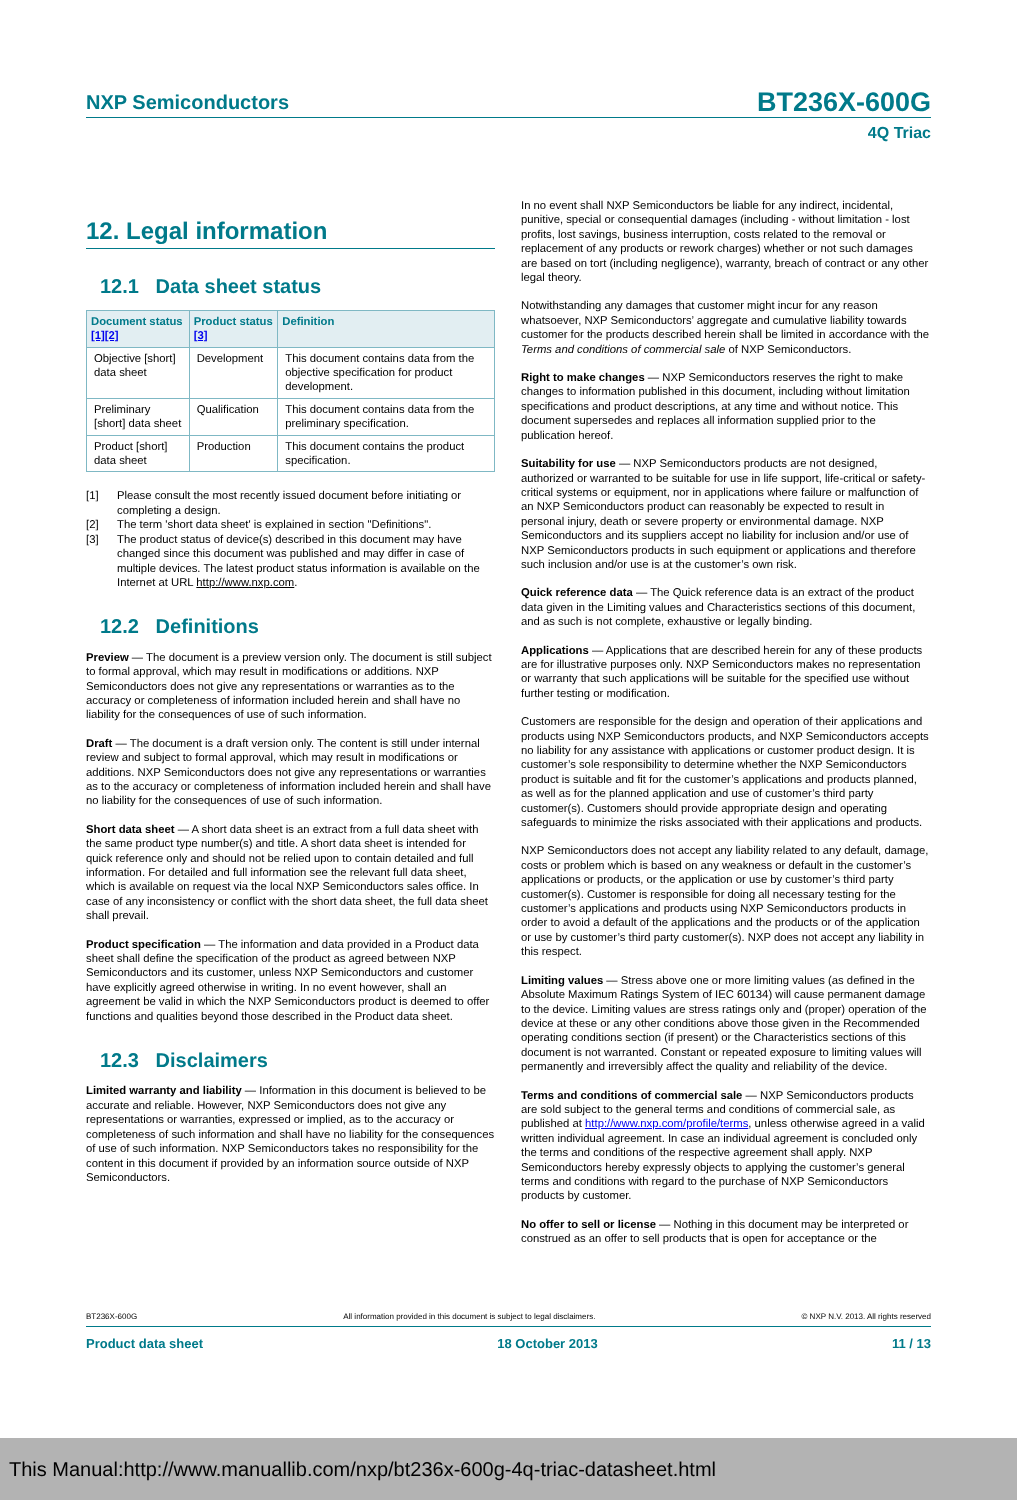NXP Semiconductors BT236X-600G
4Q Triac
12. Legal information
12.1 Data sheet status
| Document status [1][2] | Product status [3] | Definition |
| --- | --- | --- |
| Objective [short] data sheet | Development | This document contains data from the objective specification for product development. |
| Preliminary [short] data sheet | Qualification | This document contains data from the preliminary specification. |
| Product [short] data sheet | Production | This document contains the product specification. |
[1] Please consult the most recently issued document before initiating or completing a design.
[2] The term 'short data sheet' is explained in section "Definitions".
[3] The product status of device(s) described in this document may have changed since this document was published and may differ in case of multiple devices. The latest product status information is available on the Internet at URL http://www.nxp.com.
12.2 Definitions
Preview — The document is a preview version only. The document is still subject to formal approval, which may result in modifications or additions. NXP Semiconductors does not give any representations or warranties as to the accuracy or completeness of information included herein and shall have no liability for the consequences of use of such information.
Draft — The document is a draft version only. The content is still under internal review and subject to formal approval, which may result in modifications or additions. NXP Semiconductors does not give any representations or warranties as to the accuracy or completeness of information included herein and shall have no liability for the consequences of use of such information.
Short data sheet — A short data sheet is an extract from a full data sheet with the same product type number(s) and title. A short data sheet is intended for quick reference only and should not be relied upon to contain detailed and full information. For detailed and full information see the relevant full data sheet, which is available on request via the local NXP Semiconductors sales office. In case of any inconsistency or conflict with the short data sheet, the full data sheet shall prevail.
Product specification — The information and data provided in a Product data sheet shall define the specification of the product as agreed between NXP Semiconductors and its customer, unless NXP Semiconductors and customer have explicitly agreed otherwise in writing. In no event however, shall an agreement be valid in which the NXP Semiconductors product is deemed to offer functions and qualities beyond those described in the Product data sheet.
12.3 Disclaimers
Limited warranty and liability — Information in this document is believed to be accurate and reliable. However, NXP Semiconductors does not give any representations or warranties, expressed or implied, as to the accuracy or completeness of such information and shall have no liability for the consequences of use of such information. NXP Semiconductors takes no responsibility for the content in this document if provided by an information source outside of NXP Semiconductors.
In no event shall NXP Semiconductors be liable for any indirect, incidental, punitive, special or consequential damages (including - without limitation - lost profits, lost savings, business interruption, costs related to the removal or replacement of any products or rework charges) whether or not such damages are based on tort (including negligence), warranty, breach of contract or any other legal theory.
Notwithstanding any damages that customer might incur for any reason whatsoever, NXP Semiconductors’ aggregate and cumulative liability towards customer for the products described herein shall be limited in accordance with the Terms and conditions of commercial sale of NXP Semiconductors.
Right to make changes — NXP Semiconductors reserves the right to make changes to information published in this document, including without limitation specifications and product descriptions, at any time and without notice. This document supersedes and replaces all information supplied prior to the publication hereof.
Suitability for use — NXP Semiconductors products are not designed, authorized or warranted to be suitable for use in life support, life-critical or safety-critical systems or equipment, nor in applications where failure or malfunction of an NXP Semiconductors product can reasonably be expected to result in personal injury, death or severe property or environmental damage. NXP Semiconductors and its suppliers accept no liability for inclusion and/or use of NXP Semiconductors products in such equipment or applications and therefore such inclusion and/or use is at the customer’s own risk.
Quick reference data — The Quick reference data is an extract of the product data given in the Limiting values and Characteristics sections of this document, and as such is not complete, exhaustive or legally binding.
Applications — Applications that are described herein for any of these products are for illustrative purposes only. NXP Semiconductors makes no representation or warranty that such applications will be suitable for the specified use without further testing or modification.
Customers are responsible for the design and operation of their applications and products using NXP Semiconductors products, and NXP Semiconductors accepts no liability for any assistance with applications or customer product design. It is customer’s sole responsibility to determine whether the NXP Semiconductors product is suitable and fit for the customer’s applications and products planned, as well as for the planned application and use of customer’s third party customer(s). Customers should provide appropriate design and operating safeguards to minimize the risks associated with their applications and products.
NXP Semiconductors does not accept any liability related to any default, damage, costs or problem which is based on any weakness or default in the customer’s applications or products, or the application or use by customer’s third party customer(s). Customer is responsible for doing all necessary testing for the customer’s applications and products using NXP Semiconductors products in order to avoid a default of the applications and the products or of the application or use by customer’s third party customer(s). NXP does not accept any liability in this respect.
Limiting values — Stress above one or more limiting values (as defined in the Absolute Maximum Ratings System of IEC 60134) will cause permanent damage to the device. Limiting values are stress ratings only and (proper) operation of the device at these or any other conditions above those given in the Recommended operating conditions section (if present) or the Characteristics sections of this document is not warranted. Constant or repeated exposure to limiting values will permanently and irreversibly affect the quality and reliability of the device.
Terms and conditions of commercial sale — NXP Semiconductors products are sold subject to the general terms and conditions of commercial sale, as published at http://www.nxp.com/profile/terms, unless otherwise agreed in a valid written individual agreement. In case an individual agreement is concluded only the terms and conditions of the respective agreement shall apply. NXP Semiconductors hereby expressly objects to applying the customer’s general terms and conditions with regard to the purchase of NXP Semiconductors products by customer.
No offer to sell or license — Nothing in this document may be interpreted or construed as an offer to sell products that is open for acceptance or the
BT236X-600G All information provided in this document is subject to legal disclaimers. © NXP N.V. 2013. All rights reserved
Product data sheet 18 October 2013 11 / 13
This Manual:http://www.manuallib.com/nxp/bt236x-600g-4q-triac-datasheet.html